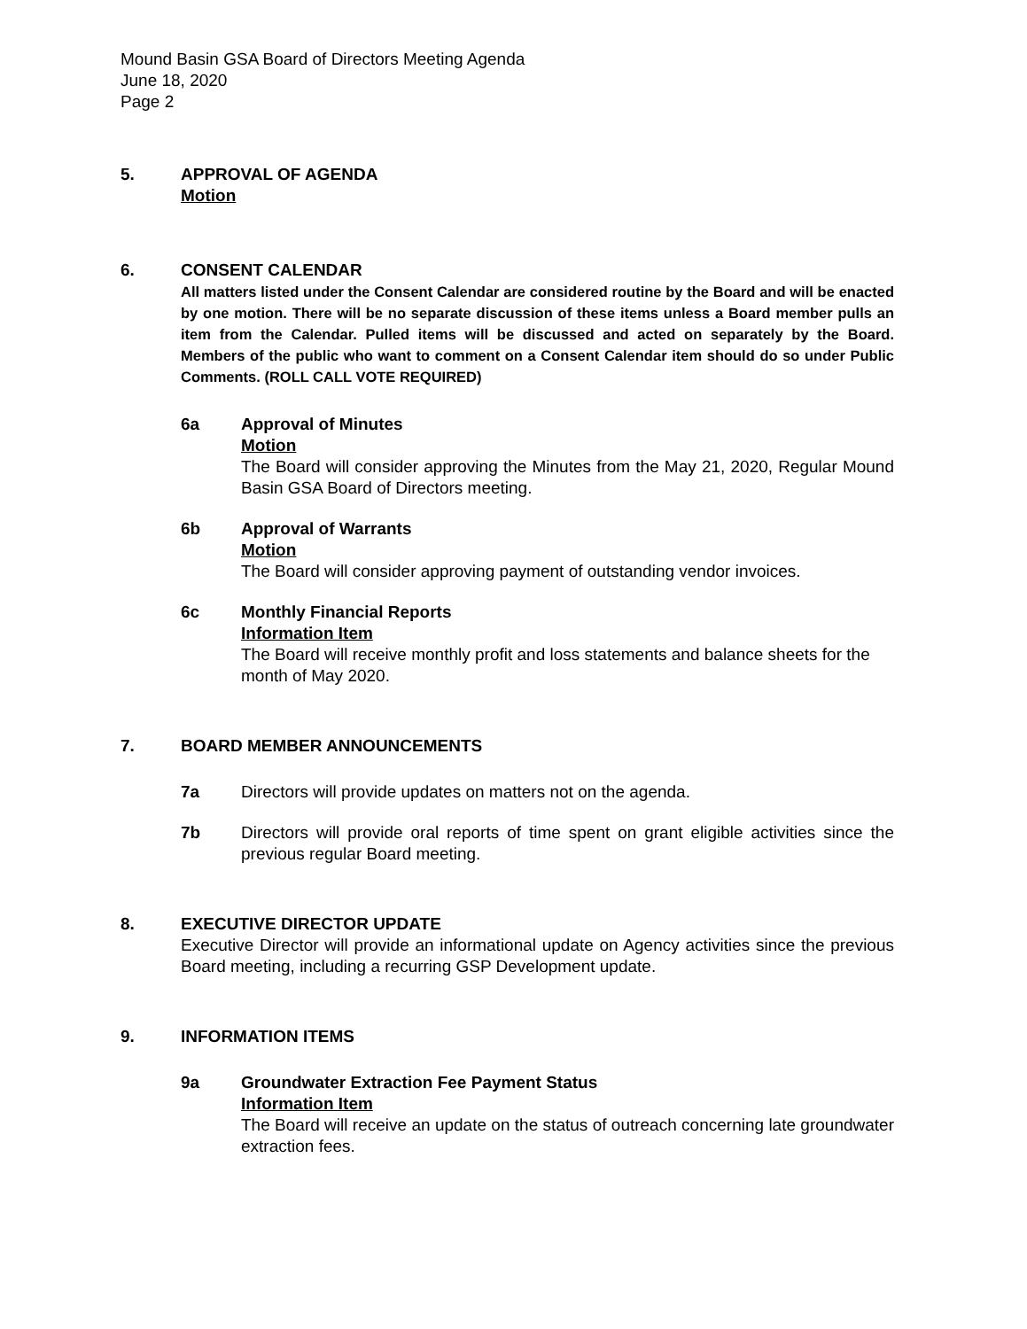Mound Basin GSA Board of Directors Meeting Agenda
June 18, 2020
Page 2
5. APPROVAL OF AGENDA
Motion
6. CONSENT CALENDAR
All matters listed under the Consent Calendar are considered routine by the Board and will be enacted by one motion. There will be no separate discussion of these items unless a Board member pulls an item from the Calendar. Pulled items will be discussed and acted on separately by the Board. Members of the public who want to comment on a Consent Calendar item should do so under Public Comments. (ROLL CALL VOTE REQUIRED)
6a Approval of Minutes
Motion
The Board will consider approving the Minutes from the May 21, 2020, Regular Mound Basin GSA Board of Directors meeting.
6b Approval of Warrants
Motion
The Board will consider approving payment of outstanding vendor invoices.
6c Monthly Financial Reports
Information Item
The Board will receive monthly profit and loss statements and balance sheets for the month of May 2020.
7. BOARD MEMBER ANNOUNCEMENTS
7a Directors will provide updates on matters not on the agenda.
7b Directors will provide oral reports of time spent on grant eligible activities since the previous regular Board meeting.
8. EXECUTIVE DIRECTOR UPDATE
Executive Director will provide an informational update on Agency activities since the previous Board meeting, including a recurring GSP Development update.
9. INFORMATION ITEMS
9a Groundwater Extraction Fee Payment Status
Information Item
The Board will receive an update on the status of outreach concerning late groundwater extraction fees.